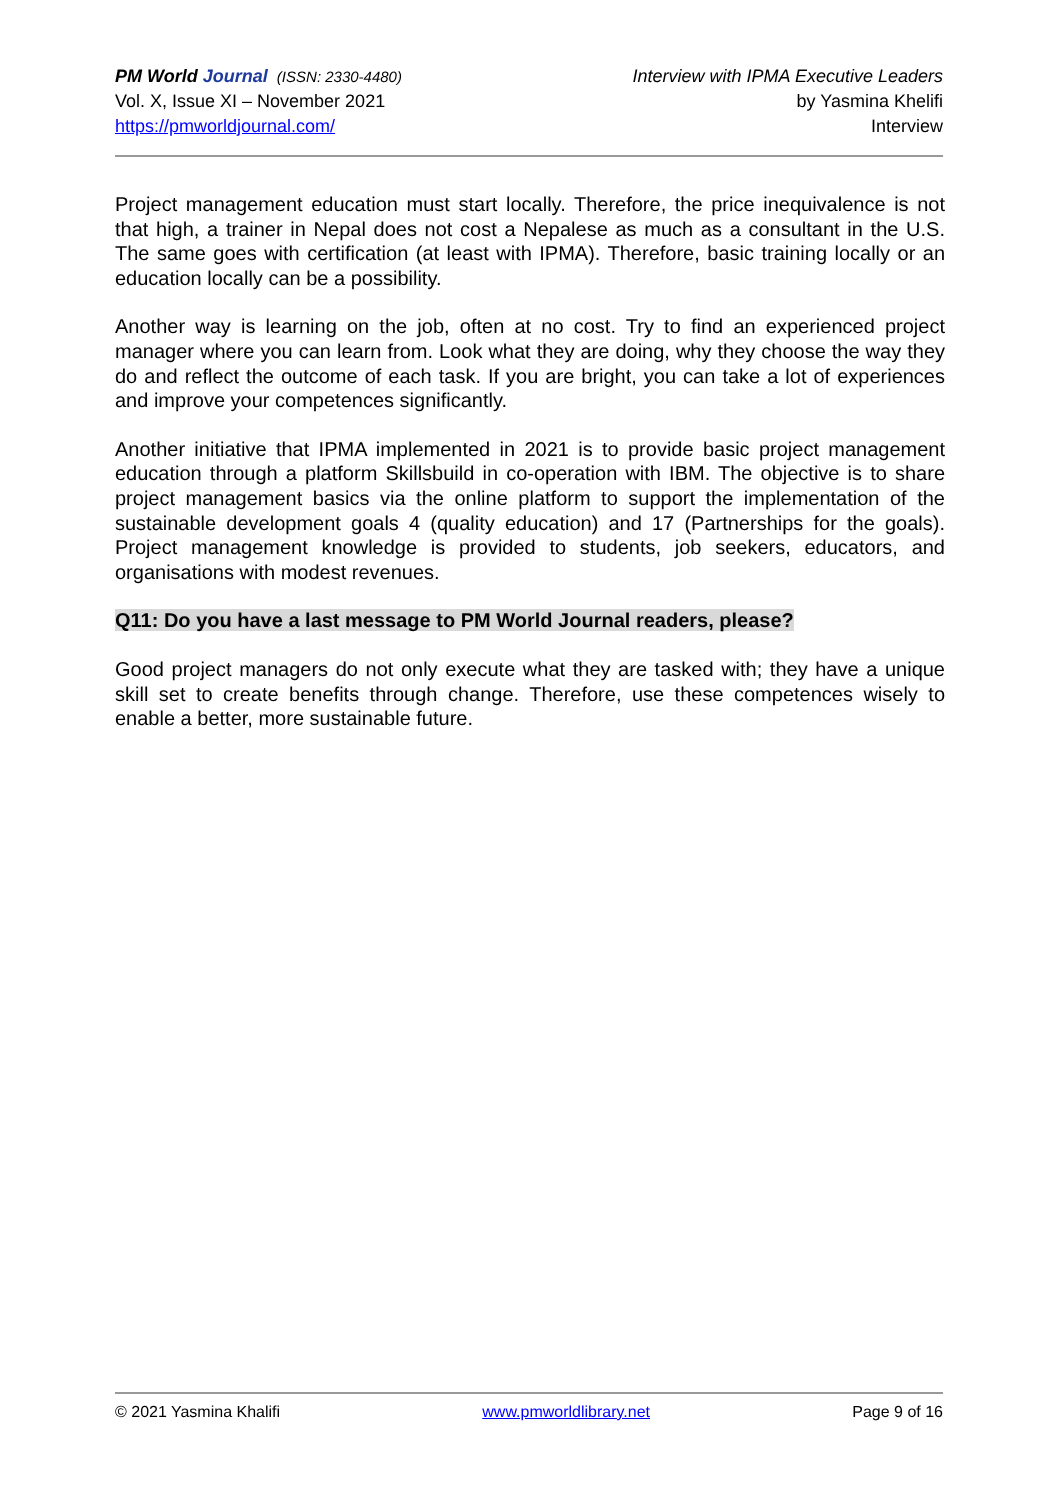PM World Journal (ISSN: 2330-4480)
Vol. X, Issue XI – November 2021
https://pmworldjournal.com/
Interview with IPMA Executive Leaders
by Yasmina Khelifi
Interview
Project management education must start locally. Therefore, the price inequivalence is not that high, a trainer in Nepal does not cost a Nepalese as much as a consultant in the U.S. The same goes with certification (at least with IPMA). Therefore, basic training locally or an education locally can be a possibility.
Another way is learning on the job, often at no cost. Try to find an experienced project manager where you can learn from. Look what they are doing, why they choose the way they do and reflect the outcome of each task. If you are bright, you can take a lot of experiences and improve your competences significantly.
Another initiative that IPMA implemented in 2021 is to provide basic project management education through a platform Skillsbuild in co-operation with IBM. The objective is to share project management basics via the online platform to support the implementation of the sustainable development goals 4 (quality education) and 17 (Partnerships for the goals). Project management knowledge is provided to students, job seekers, educators, and organisations with modest revenues.
Q11: Do you have a last message to PM World Journal readers, please?
Good project managers do not only execute what they are tasked with; they have a unique skill set to create benefits through change. Therefore, use these competences wisely to enable a better, more sustainable future.
© 2021 Yasmina Khalifi www.pmworldlibrary.net Page 9 of 16